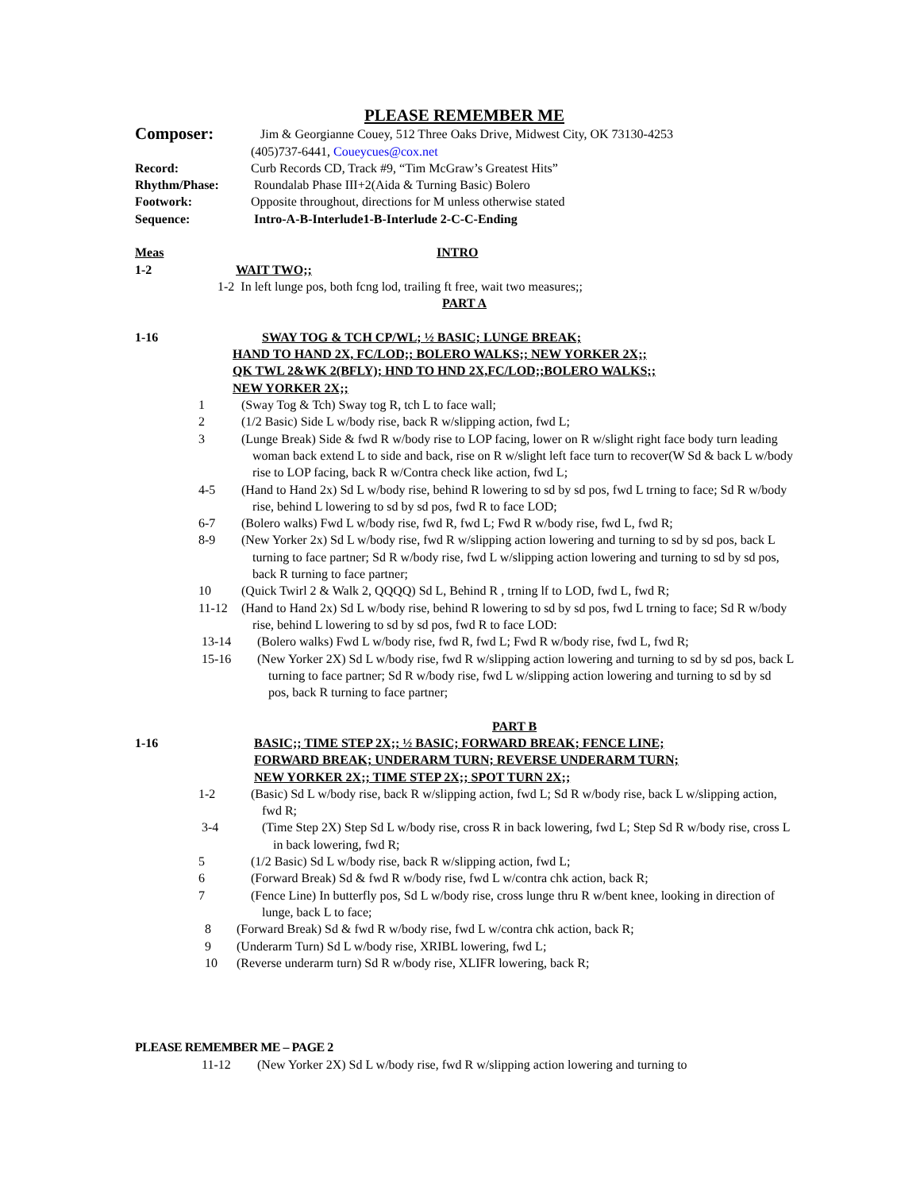PLEASE REMEMBER ME
Composer: Jim & Georgianne Couey, 512 Three Oaks Drive, Midwest City, OK 73130-4253
(405)737-6441, Coueycues@cox.net
Record: Curb Records CD, Track #9, “Tim McGraw’s Greatest Hits”
Rhythm/Phase: Roundalab Phase III+2(Aida & Turning Basic) Bolero
Footwork: Opposite throughout, directions for M unless otherwise stated
Sequence: Intro-A-B-Interlude1-B-Interlude 2-C-C-Ending
Meas INTRO
1-2 WAIT TWO;;
1-2 In left lunge pos, both fcng lod, trailing ft free, wait two measures;;
PART A
1-16 SWAY TOG & TCH CP/WL; ½ BASIC; LUNGE BREAK;
HAND TO HAND 2X, FC/LOD;; BOLERO WALKS;; NEW YORKER 2X;;
QK TWL 2&WK 2(BFLY); HND TO HND 2X,FC/LOD;;BOLERO WALKS;;
NEW YORKER 2X;;
1 (Sway Tog & Tch) Sway tog R, tch L to face wall;
2 (1/2 Basic) Side L w/body rise, back R w/slipping action, fwd L;
3 (Lunge Break) Side & fwd R w/body rise to LOP facing, lower on R w/slight right face body turn leading woman back extend L to side and back, rise on R w/slight left face turn to recover(W Sd & back L w/body rise to LOP facing, back R w/Contra check like action, fwd L;
4-5 (Hand to Hand 2x) Sd L w/body rise, behind R lowering to sd by sd pos, fwd L trning to face; Sd R w/body rise, behind L lowering to sd by sd pos, fwd R to face LOD;
6-7 (Bolero walks) Fwd L w/body rise, fwd R, fwd L; Fwd R w/body rise, fwd L, fwd R;
8-9 (New Yorker 2x) Sd L w/body rise, fwd R w/slipping action lowering and turning to sd by sd pos, back L turning to face partner; Sd R w/body rise, fwd L w/slipping action lowering and turning to sd by sd pos, back R turning to face partner;
10 (Quick Twirl 2 & Walk 2, QQQQ) Sd L, Behind R , trning lf to LOD, fwd L, fwd R;
11-12 (Hand to Hand 2x) Sd L w/body rise, behind R lowering to sd by sd pos, fwd L trning to face; Sd R w/body rise, behind L lowering to sd by sd pos, fwd R to face LOD:
13-14 (Bolero walks) Fwd L w/body rise, fwd R, fwd L; Fwd R w/body rise, fwd L, fwd R;
15-16 (New Yorker 2X) Sd L w/body rise, fwd R w/slipping action lowering and turning to sd by sd pos, back L turning to face partner; Sd R w/body rise, fwd L w/slipping action lowering and turning to sd by sd pos, back R turning to face partner;
PART B
1-16 BASIC;; TIME STEP 2X;; ½ BASIC; FORWARD BREAK; FENCE LINE;
FORWARD BREAK; UNDERARM TURN; REVERSE UNDERARM TURN;
NEW YORKER 2X;; TIME STEP 2X;; SPOT TURN 2X;;
1-2 (Basic) Sd L w/body rise, back R w/slipping action, fwd L; Sd R w/body rise, back L w/slipping action, fwd R;
3-4 (Time Step 2X) Step Sd L w/body rise, cross R in back lowering, fwd L; Step Sd R w/body rise, cross L in back lowering, fwd R;
5 (1/2 Basic) Sd L w/body rise, back R w/slipping action, fwd L;
6 (Forward Break) Sd & fwd R w/body rise, fwd L w/contra chk action, back R;
7 (Fence Line) In butterfly pos, Sd L w/body rise, cross lunge thru R w/bent knee, looking in direction of lunge, back L to face;
8 (Forward Break) Sd & fwd R w/body rise, fwd L w/contra chk action, back R;
9 (Underarm Turn) Sd L w/body rise, XRIBL lowering, fwd L;
10 (Reverse underarm turn) Sd R w/body rise, XLIFR lowering, back R;
PLEASE REMEMBER ME – PAGE 2
11-12 (New Yorker 2X) Sd L w/body rise, fwd R w/slipping action lowering and turning to